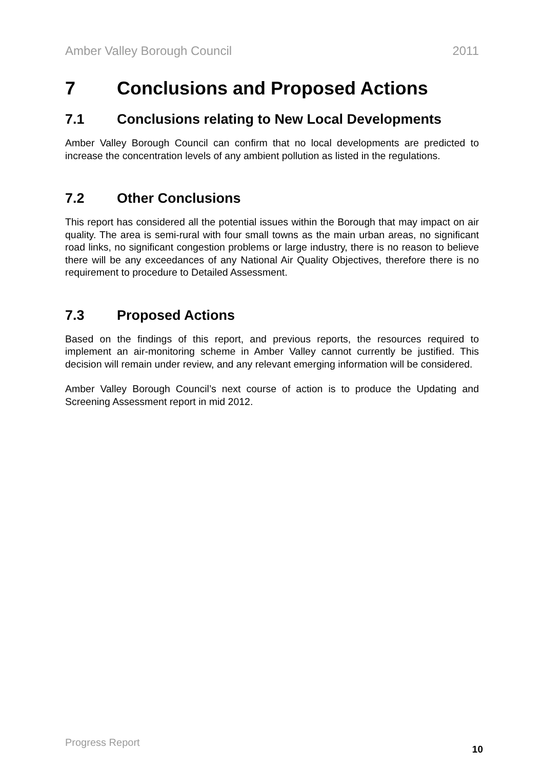Amber Valley Borough Council 2011
7 Conclusions and Proposed Actions
7.1 Conclusions relating to New Local Developments
Amber Valley Borough Council can confirm that no local developments are predicted to increase the concentration levels of any ambient pollution as listed in the regulations.
7.2 Other Conclusions
This report has considered all the potential issues within the Borough that may impact on air quality. The area is semi-rural with four small towns as the main urban areas, no significant road links, no significant congestion problems or large industry, there is no reason to believe there will be any exceedances of any National Air Quality Objectives, therefore there is no requirement to procedure to Detailed Assessment.
7.3 Proposed Actions
Based on the findings of this report, and previous reports, the resources required to implement an air-monitoring scheme in Amber Valley cannot currently be justified. This decision will remain under review, and any relevant emerging information will be considered.
Amber Valley Borough Council’s next course of action is to produce the Updating and Screening Assessment report in mid 2012.
Progress Report 10